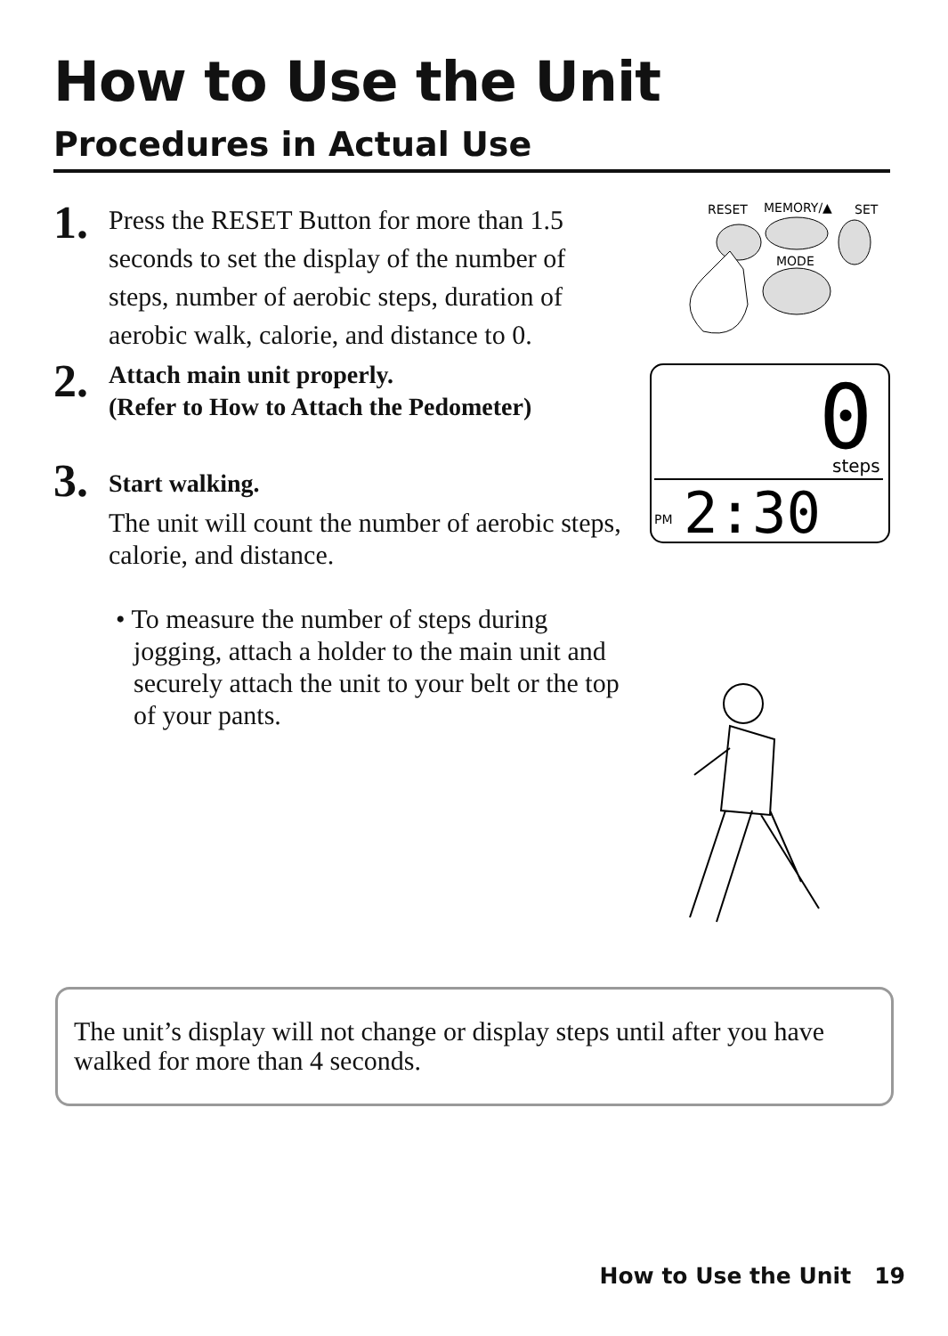How to Use the Unit
Procedures in Actual Use
1.
Press the RESET Button for more than 1.5 seconds to set the display of the number of steps, number of aerobic steps, duration of aerobic walk, calorie, and distance to 0.
2.
Attach main unit properly.
(Refer to How to Attach the Pedometer)
3.
Start walking.
The unit will count the number of aerobic steps, calorie, and distance.
• To measure the number of steps during jogging, attach a holder to the main unit and securely attach the unit to your belt or the top of your pants.
RESET
MEMORY/▲
SET
MODE
0
steps
PM
2:30
The unit’s display will not change or display steps until after you have walked for more than 4 seconds.
How to Use the Unit 19